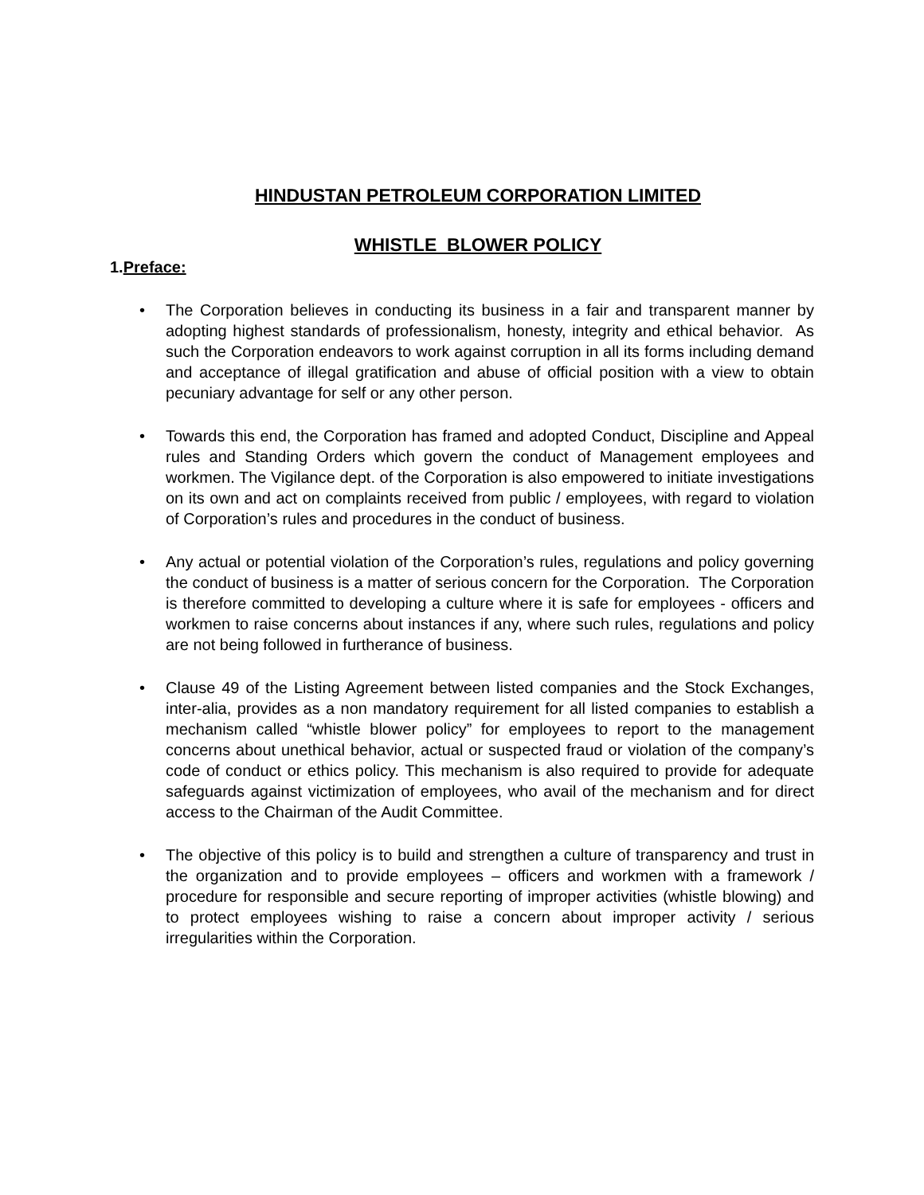HINDUSTAN PETROLEUM CORPORATION LIMITED
WHISTLE BLOWER POLICY
1.Preface:
• The Corporation believes in conducting its business in a fair and transparent manner by adopting highest standards of professionalism, honesty, integrity and ethical behavior. As such the Corporation endeavors to work against corruption in all its forms including demand and acceptance of illegal gratification and abuse of official position with a view to obtain pecuniary advantage for self or any other person.
• Towards this end, the Corporation has framed and adopted Conduct, Discipline and Appeal rules and Standing Orders which govern the conduct of Management employees and workmen. The Vigilance dept. of the Corporation is also empowered to initiate investigations on its own and act on complaints received from public / employees, with regard to violation of Corporation’s rules and procedures in the conduct of business.
• Any actual or potential violation of the Corporation’s rules, regulations and policy governing the conduct of business is a matter of serious concern for the Corporation. The Corporation is therefore committed to developing a culture where it is safe for employees - officers and workmen to raise concerns about instances if any, where such rules, regulations and policy are not being followed in furtherance of business.
• Clause 49 of the Listing Agreement between listed companies and the Stock Exchanges, inter-alia, provides as a non mandatory requirement for all listed companies to establish a mechanism called “whistle blower policy” for employees to report to the management concerns about unethical behavior, actual or suspected fraud or violation of the company’s code of conduct or ethics policy. This mechanism is also required to provide for adequate safeguards against victimization of employees, who avail of the mechanism and for direct access to the Chairman of the Audit Committee.
• The objective of this policy is to build and strengthen a culture of transparency and trust in the organization and to provide employees – officers and workmen with a framework / procedure for responsible and secure reporting of improper activities (whistle blowing) and to protect employees wishing to raise a concern about improper activity / serious irregularities within the Corporation.